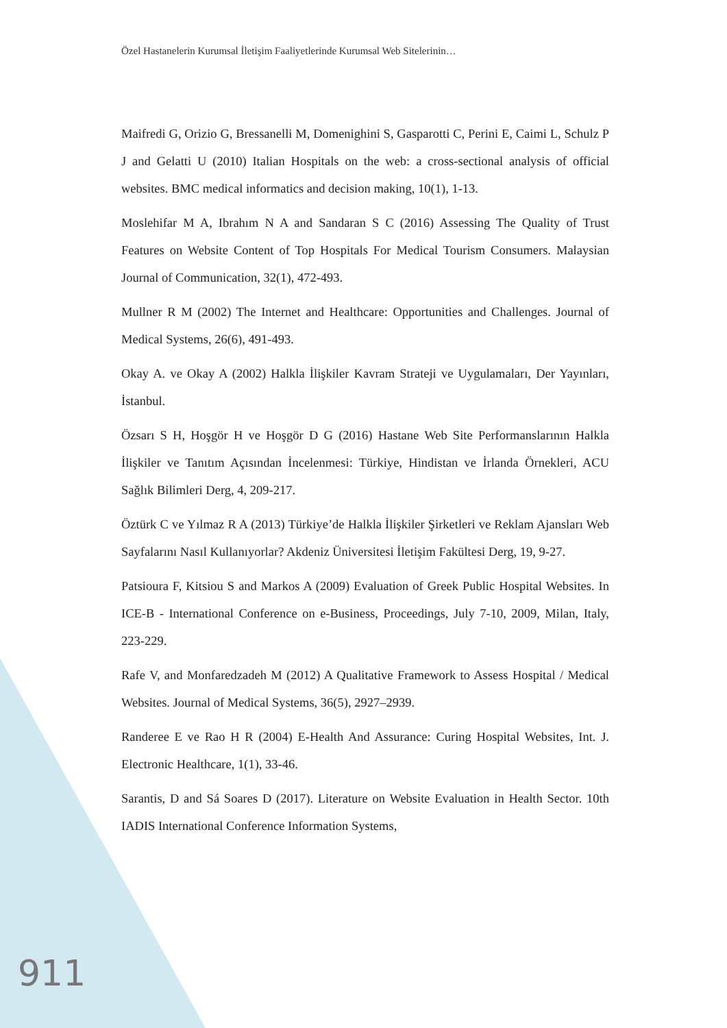Özel Hastanelerin Kurumsal İletişim Faaliyetlerinde Kurumsal Web Sitelerinin…
Maifredi G, Orizio G, Bressanelli M, Domenighini S, Gasparotti C, Perini E, Caimi L, Schulz P J and Gelatti U (2010) Italian Hospitals on the web: a cross-sectional analysis of official websites. BMC medical informatics and decision making, 10(1), 1-13.
Moslehifar M A, Ibrahım N A and Sandaran S C (2016) Assessing The Quality of Trust Features on Website Content of Top Hospitals For Medical Tourism Consumers. Malaysian Journal of Communication, 32(1), 472-493.
Mullner R M (2002) The Internet and Healthcare: Opportunities and Challenges. Journal of Medical Systems, 26(6), 491-493.
Okay A. ve Okay A (2002) Halkla İlişkiler Kavram Strateji ve Uygulamaları, Der Yayınları, İstanbul.
Özsarı S H, Hoşgör H ve Hoşgör D G (2016) Hastane Web Site Performanslarının Halkla İlişkiler ve Tanıtım Açısından İncelenmesi: Türkiye, Hindistan ve İrlanda Örnekleri, ACU Sağlık Bilimleri Derg, 4, 209-217.
Öztürk C ve Yılmaz R A (2013) Türkiye’de Halkla İlişkiler Şirketleri ve Reklam Ajansları Web Sayfalarını Nasıl Kullanıyorlar? Akdeniz Üniversitesi İletişim Fakültesi Derg, 19, 9-27.
Patsioura F, Kitsiou S and Markos A (2009) Evaluation of Greek Public Hospital Websites. In ICE-B - International Conference on e-Business, Proceedings, July 7-10, 2009, Milan, Italy, 223-229.
Rafe V, and Monfaredzadeh M (2012) A Qualitative Framework to Assess Hospital / Medical Websites. Journal of Medical Systems, 36(5), 2927–2939.
Randeree E ve Rao H R (2004) E-Health And Assurance: Curing Hospital Websites, Int. J. Electronic Healthcare, 1(1), 33-46.
Sarantis, D and Sá Soares D (2017). Literature on Website Evaluation in Health Sector. 10th IADIS International Conference Information Systems,
911